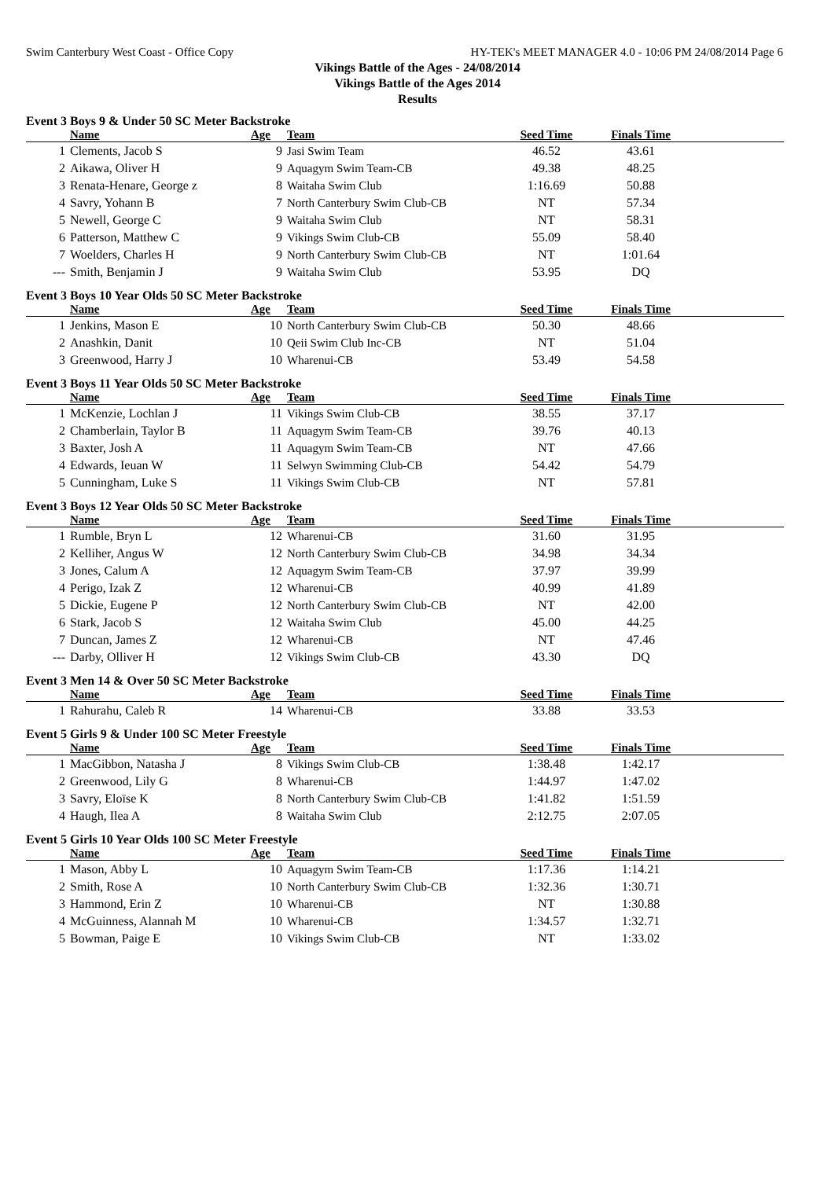Swim Canterbury West Coast - Office Copy HY-TEK's MEET MANAGER 4.0 - 10:06 PM 24/08/2014 Page 6
Vikings Battle of the Ages - 24/08/2014
Vikings Battle of the Ages 2014
Results
Event 3 Boys 9 & Under 50 SC Meter Backstroke
| | Name | Age | Team | Seed Time | Finals Time | |
| --- | --- | --- | --- | --- | --- | --- |
| 1 | Clements, Jacob S | 9 | Jasi Swim Team | 46.52 | 43.61 | |
| 2 | Aikawa, Oliver H | 9 | Aquagym Swim Team-CB | 49.38 | 48.25 | |
| 3 | Renata-Henare, George z | 8 | Waitaha Swim Club | 1:16.69 | 50.88 | |
| 4 | Savry, Yohann B | 7 | North Canterbury Swim Club-CB | NT | 57.34 | |
| 5 | Newell, George C | 9 | Waitaha Swim Club | NT | 58.31 | |
| 6 | Patterson, Matthew C | 9 | Vikings Swim Club-CB | 55.09 | 58.40 | |
| 7 | Woelders, Charles H | 9 | North Canterbury Swim Club-CB | NT | 1:01.64 | |
| --- | Smith, Benjamin J | 9 | Waitaha Swim Club | 53.95 | DQ | |
Event 3 Boys 10 Year Olds 50 SC Meter Backstroke
| | Name | Age | Team | Seed Time | Finals Time | |
| --- | --- | --- | --- | --- | --- | --- |
| 1 | Jenkins, Mason E | 10 | North Canterbury Swim Club-CB | 50.30 | 48.66 | |
| 2 | Anashkin, Danit | 10 | Qeii Swim Club Inc-CB | NT | 51.04 | |
| 3 | Greenwood, Harry J | 10 | Wharenui-CB | 53.49 | 54.58 | |
Event 3 Boys 11 Year Olds 50 SC Meter Backstroke
| | Name | Age | Team | Seed Time | Finals Time | |
| --- | --- | --- | --- | --- | --- | --- |
| 1 | McKenzie, Lochlan J | 11 | Vikings Swim Club-CB | 38.55 | 37.17 | |
| 2 | Chamberlain, Taylor B | 11 | Aquagym Swim Team-CB | 39.76 | 40.13 | |
| 3 | Baxter, Josh A | 11 | Aquagym Swim Team-CB | NT | 47.66 | |
| 4 | Edwards, Ieuan W | 11 | Selwyn Swimming Club-CB | 54.42 | 54.79 | |
| 5 | Cunningham, Luke S | 11 | Vikings Swim Club-CB | NT | 57.81 | |
Event 3 Boys 12 Year Olds 50 SC Meter Backstroke
| | Name | Age | Team | Seed Time | Finals Time | |
| --- | --- | --- | --- | --- | --- | --- |
| 1 | Rumble, Bryn L | 12 | Wharenui-CB | 31.60 | 31.95 | |
| 2 | Kelliher, Angus W | 12 | North Canterbury Swim Club-CB | 34.98 | 34.34 | |
| 3 | Jones, Calum A | 12 | Aquagym Swim Team-CB | 37.97 | 39.99 | |
| 4 | Perigo, Izak Z | 12 | Wharenui-CB | 40.99 | 41.89 | |
| 5 | Dickie, Eugene P | 12 | North Canterbury Swim Club-CB | NT | 42.00 | |
| 6 | Stark, Jacob S | 12 | Waitaha Swim Club | 45.00 | 44.25 | |
| 7 | Duncan, James Z | 12 | Wharenui-CB | NT | 47.46 | |
| --- | Darby, Olliver H | 12 | Vikings Swim Club-CB | 43.30 | DQ | |
Event 3 Men 14 & Over 50 SC Meter Backstroke
| | Name | Age | Team | Seed Time | Finals Time | |
| --- | --- | --- | --- | --- | --- | --- |
| 1 | Rahurahu, Caleb R | 14 | Wharenui-CB | 33.88 | 33.53 | |
Event 5 Girls 9 & Under 100 SC Meter Freestyle
| | Name | Age | Team | Seed Time | Finals Time | |
| --- | --- | --- | --- | --- | --- | --- |
| 1 | MacGibbon, Natasha J | 8 | Vikings Swim Club-CB | 1:38.48 | 1:42.17 | |
| 2 | Greenwood, Lily G | 8 | Wharenui-CB | 1:44.97 | 1:47.02 | |
| 3 | Savry, Eloïse K | 8 | North Canterbury Swim Club-CB | 1:41.82 | 1:51.59 | |
| 4 | Haugh, Ilea A | 8 | Waitaha Swim Club | 2:12.75 | 2:07.05 | |
Event 5 Girls 10 Year Olds 100 SC Meter Freestyle
| | Name | Age | Team | Seed Time | Finals Time | |
| --- | --- | --- | --- | --- | --- | --- |
| 1 | Mason, Abby L | 10 | Aquagym Swim Team-CB | 1:17.36 | 1:14.21 | |
| 2 | Smith, Rose A | 10 | North Canterbury Swim Club-CB | 1:32.36 | 1:30.71 | |
| 3 | Hammond, Erin Z | 10 | Wharenui-CB | NT | 1:30.88 | |
| 4 | McGuinness, Alannah M | 10 | Wharenui-CB | 1:34.57 | 1:32.71 | |
| 5 | Bowman, Paige E | 10 | Vikings Swim Club-CB | NT | 1:33.02 | |